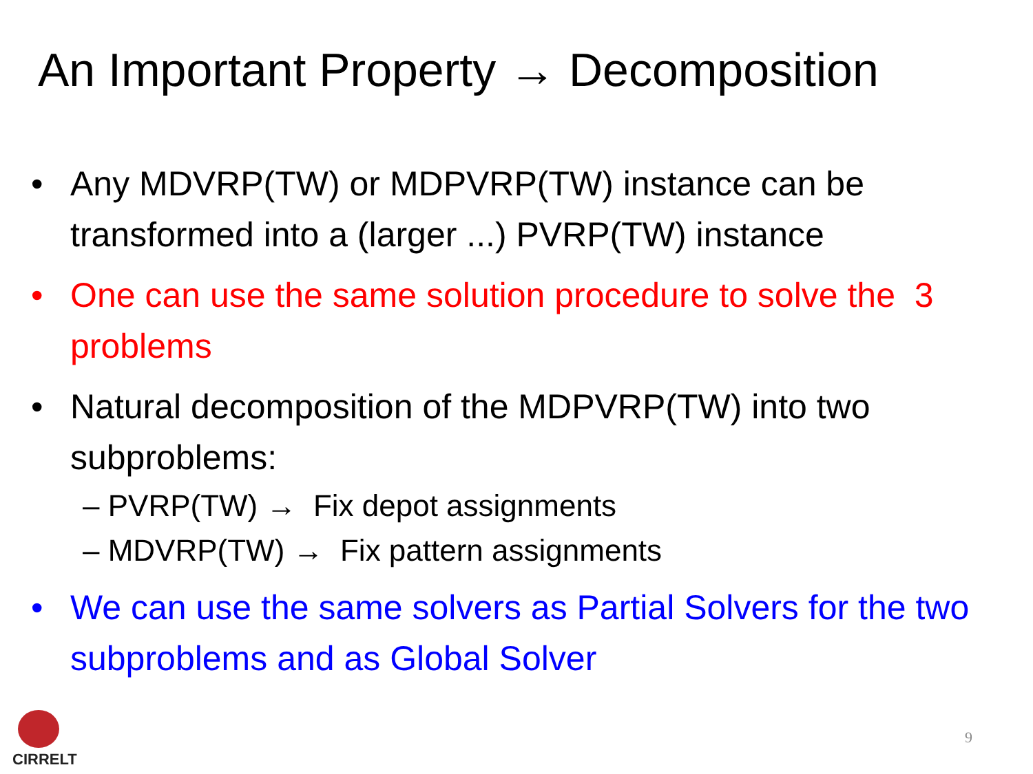An Important Property → Decomposition
• Any MDVRP(TW) or MDPVRP(TW) instance can be transformed into a (larger ...) PVRP(TW) instance
• One can use the same solution procedure to solve the 3 problems
• Natural decomposition of the MDPVRP(TW) into two subproblems:
– PVRP(TW) → Fix depot assignments
– MDVRP(TW) → Fix pattern assignments
• We can use the same solvers as Partial Solvers for the two subproblems and as Global Solver
CIRRELT
9